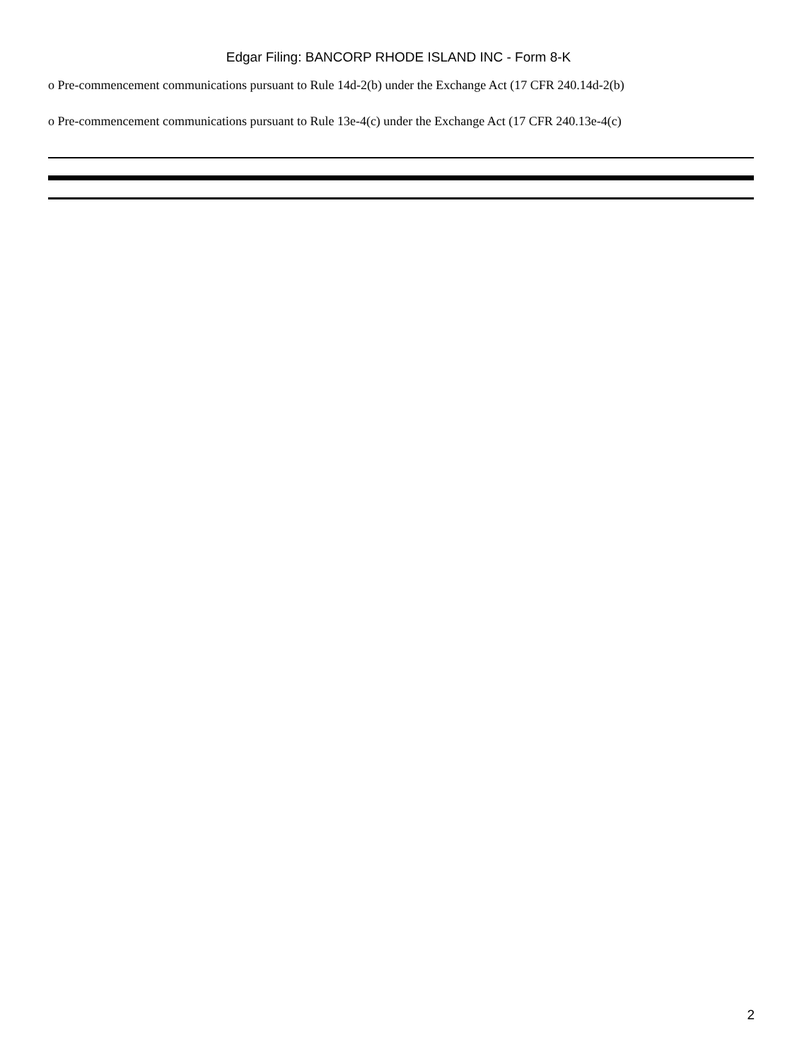Edgar Filing: BANCORP RHODE ISLAND INC - Form 8-K
o Pre-commencement communications pursuant to Rule 14d-2(b) under the Exchange Act (17 CFR 240.14d-2(b)
o Pre-commencement communications pursuant to Rule 13e-4(c) under the Exchange Act (17 CFR 240.13e-4(c)
2